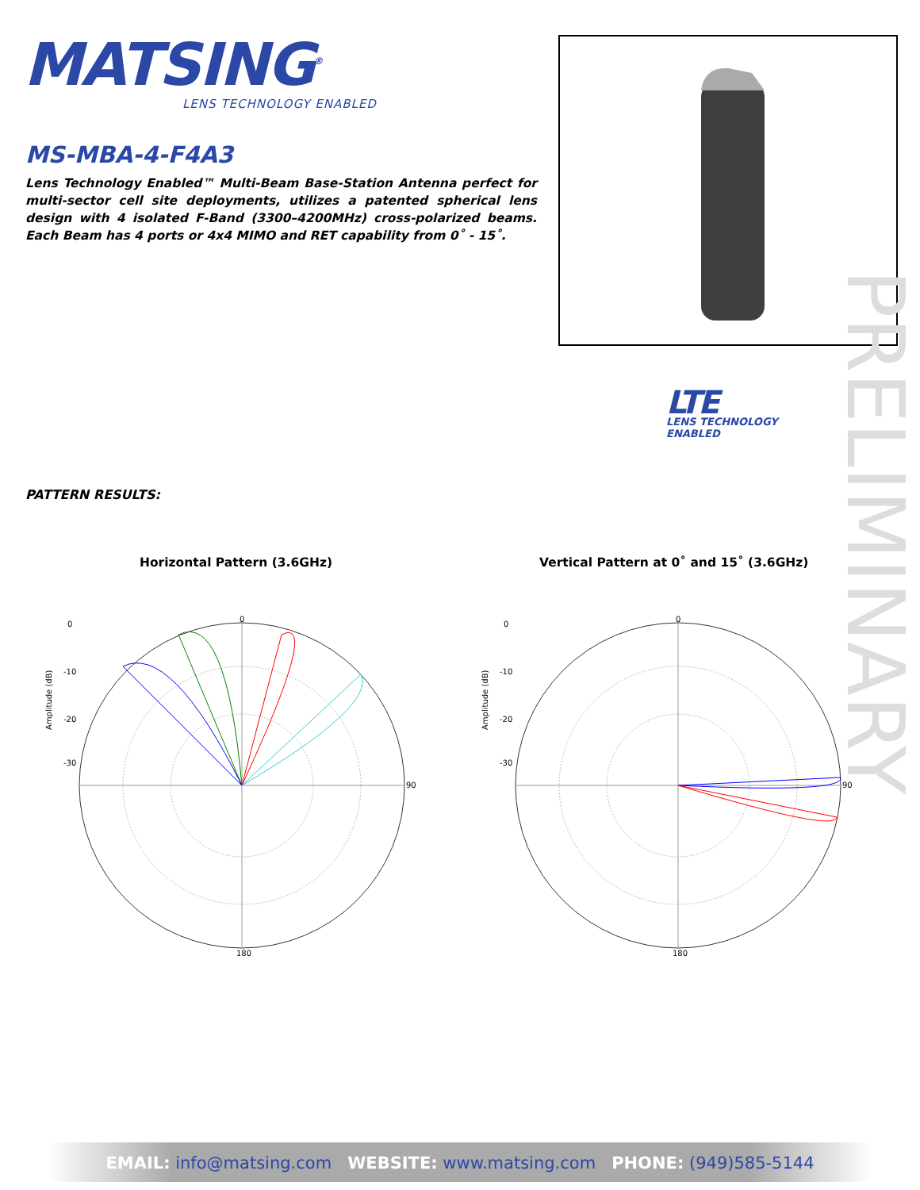MATSING<sup>®</sup>
LENS TECHNOLOGY ENABLED
MS-MBA-4-F4A3
Lens Technology Enabled™ Multi-Beam Base-Station Antenna perfect for multi-sector cell site deployments, utilizes a patented spherical lens design with 4 isolated F-Band (3300–4200MHz) cross-polarized beams. Each Beam has 4 ports or 4x4 MIMO and RET capability from 0˚ - 15˚.
LTE
LENS TECHNOLOGY
ENABLED
PRELIMINARY
PATTERN RESULTS:
Horizontal Pattern (3.6GHz)
Vertical Pattern at 0˚ and 15˚ (3.6GHz)
0
90
180
0
-10
-20
-30
Amplitude (dB)
0
90
180
0
-10
-20
-30
Amplitude (dB)
EMAIL: info@matsing.com WEBSITE: www.matsing.com PHONE: (949)585-5144